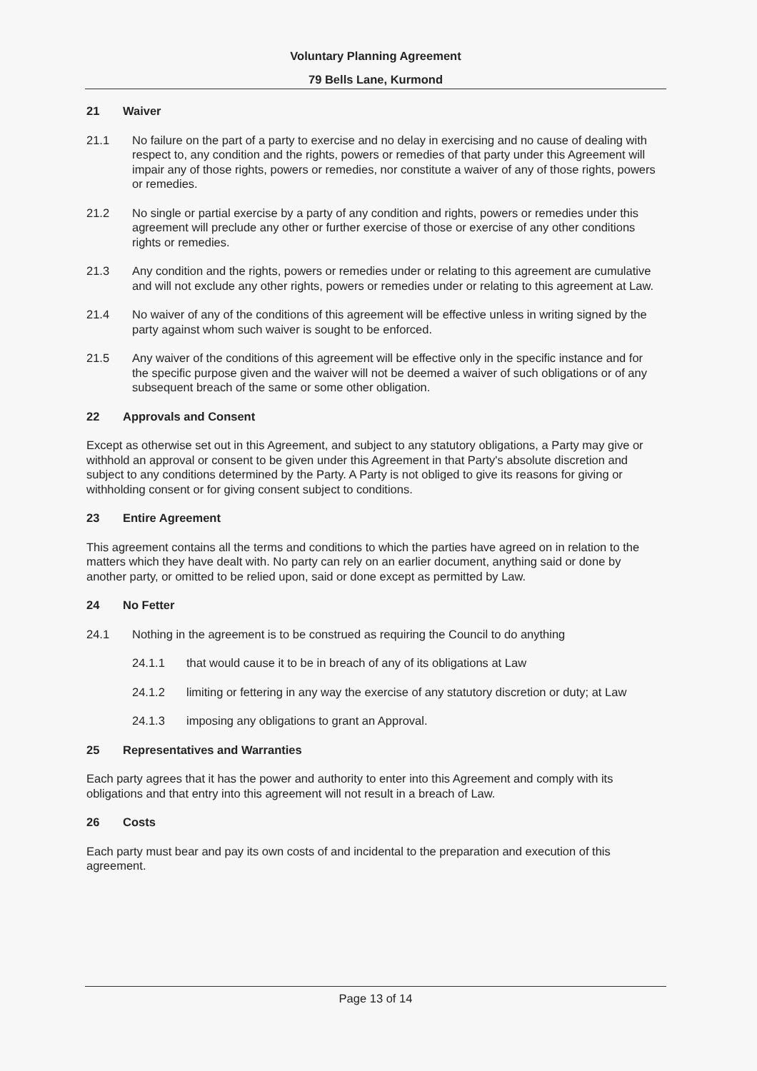Voluntary Planning Agreement
79 Bells Lane, Kurmond
21 Waiver
21.1 No failure on the part of a party to exercise and no delay in exercising and no cause of dealing with respect to, any condition and the rights, powers or remedies of that party under this Agreement will impair any of those rights, powers or remedies, nor constitute a waiver of any of those rights, powers or remedies.
21.2 No single or partial exercise by a party of any condition and rights, powers or remedies under this agreement will preclude any other or further exercise of those or exercise of any other conditions rights or remedies.
21.3 Any condition and the rights, powers or remedies under or relating to this agreement are cumulative and will not exclude any other rights, powers or remedies under or relating to this agreement at Law.
21.4 No waiver of any of the conditions of this agreement will be effective unless in writing signed by the party against whom such waiver is sought to be enforced.
21.5 Any waiver of the conditions of this agreement will be effective only in the specific instance and for the specific purpose given and the waiver will not be deemed a waiver of such obligations or of any subsequent breach of the same or some other obligation.
22 Approvals and Consent
Except as otherwise set out in this Agreement, and subject to any statutory obligations, a Party may give or withhold an approval or consent to be given under this Agreement in that Party's absolute discretion and subject to any conditions determined by the Party. A Party is not obliged to give its reasons for giving or withholding consent or for giving consent subject to conditions.
23 Entire Agreement
This agreement contains all the terms and conditions to which the parties have agreed on in relation to the matters which they have dealt with. No party can rely on an earlier document, anything said or done by another party, or omitted to be relied upon, said or done except as permitted by Law.
24 No Fetter
24.1 Nothing in the agreement is to be construed as requiring the Council to do anything
24.1.1 that would cause it to be in breach of any of its obligations at Law
24.1.2 limiting or fettering in any way the exercise of any statutory discretion or duty; at Law
24.1.3 imposing any obligations to grant an Approval.
25 Representatives and Warranties
Each party agrees that it has the power and authority to enter into this Agreement and comply with its obligations and that entry into this agreement will not result in a breach of Law.
26 Costs
Each party must bear and pay its own costs of and incidental to the preparation and execution of this agreement.
Page 13 of 14